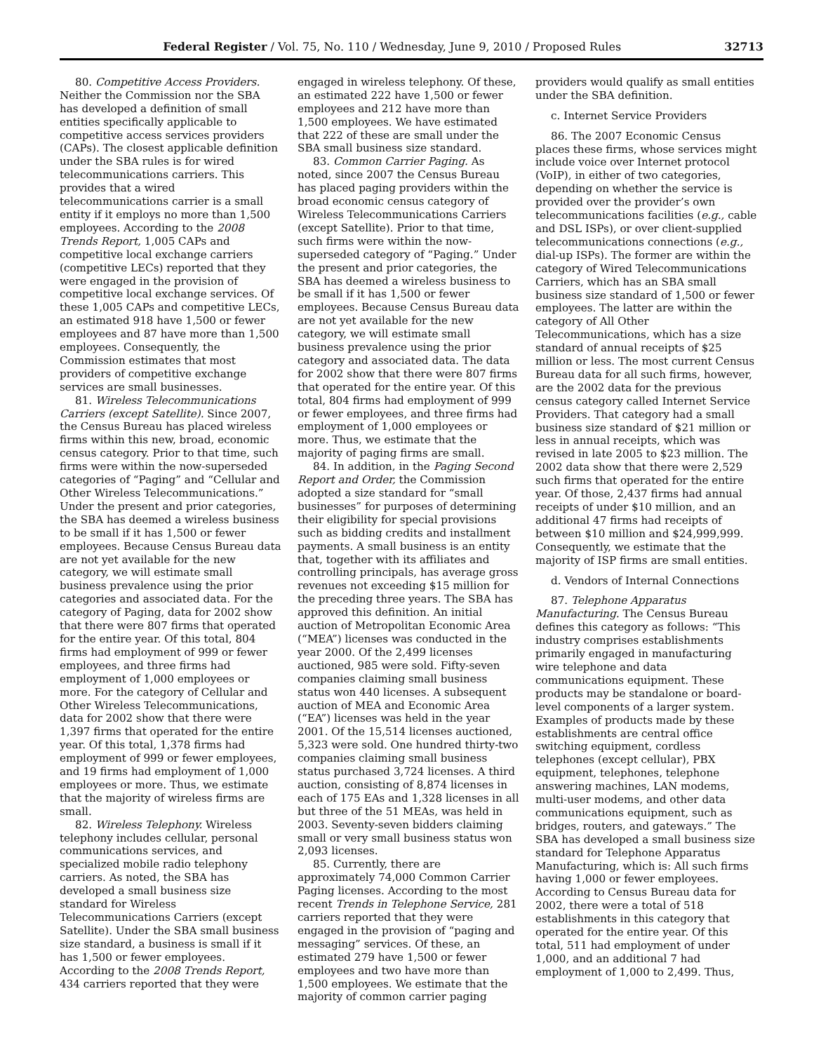Federal Register / Vol. 75, No. 110 / Wednesday, June 9, 2010 / Proposed Rules 32713
80. Competitive Access Providers. Neither the Commission nor the SBA has developed a definition of small entities specifically applicable to competitive access services providers (CAPs). The closest applicable definition under the SBA rules is for wired telecommunications carriers. This provides that a wired telecommunications carrier is a small entity if it employs no more than 1,500 employees. According to the 2008 Trends Report, 1,005 CAPs and competitive local exchange carriers (competitive LECs) reported that they were engaged in the provision of competitive local exchange services. Of these 1,005 CAPs and competitive LECs, an estimated 918 have 1,500 or fewer employees and 87 have more than 1,500 employees. Consequently, the Commission estimates that most providers of competitive exchange services are small businesses.
81. Wireless Telecommunications Carriers (except Satellite). Since 2007, the Census Bureau has placed wireless firms within this new, broad, economic census category. Prior to that time, such firms were within the now-superseded categories of “Paging” and “Cellular and Other Wireless Telecommunications.” Under the present and prior categories, the SBA has deemed a wireless business to be small if it has 1,500 or fewer employees. Because Census Bureau data are not yet available for the new category, we will estimate small business prevalence using the prior categories and associated data. For the category of Paging, data for 2002 show that there were 807 firms that operated for the entire year. Of this total, 804 firms had employment of 999 or fewer employees, and three firms had employment of 1,000 employees or more. For the category of Cellular and Other Wireless Telecommunications, data for 2002 show that there were 1,397 firms that operated for the entire year. Of this total, 1,378 firms had employment of 999 or fewer employees, and 19 firms had employment of 1,000 employees or more. Thus, we estimate that the majority of wireless firms are small.
82. Wireless Telephony. Wireless telephony includes cellular, personal communications services, and specialized mobile radio telephony carriers. As noted, the SBA has developed a small business size standard for Wireless Telecommunications Carriers (except Satellite). Under the SBA small business size standard, a business is small if it has 1,500 or fewer employees. According to the 2008 Trends Report, 434 carriers reported that they were
engaged in wireless telephony. Of these, an estimated 222 have 1,500 or fewer employees and 212 have more than 1,500 employees. We have estimated that 222 of these are small under the SBA small business size standard.
83. Common Carrier Paging. As noted, since 2007 the Census Bureau has placed paging providers within the broad economic census category of Wireless Telecommunications Carriers (except Satellite). Prior to that time, such firms were within the now-superseded category of “Paging.” Under the present and prior categories, the SBA has deemed a wireless business to be small if it has 1,500 or fewer employees. Because Census Bureau data are not yet available for the new category, we will estimate small business prevalence using the prior category and associated data. The data for 2002 show that there were 807 firms that operated for the entire year. Of this total, 804 firms had employment of 999 or fewer employees, and three firms had employment of 1,000 employees or more. Thus, we estimate that the majority of paging firms are small.
84. In addition, in the Paging Second Report and Order, the Commission adopted a size standard for “small businesses” for purposes of determining their eligibility for special provisions such as bidding credits and installment payments. A small business is an entity that, together with its affiliates and controlling principals, has average gross revenues not exceeding $15 million for the preceding three years. The SBA has approved this definition. An initial auction of Metropolitan Economic Area (“MEA”) licenses was conducted in the year 2000. Of the 2,499 licenses auctioned, 985 were sold. Fifty-seven companies claiming small business status won 440 licenses. A subsequent auction of MEA and Economic Area (“EA”) licenses was held in the year 2001. Of the 15,514 licenses auctioned, 5,323 were sold. One hundred thirty-two companies claiming small business status purchased 3,724 licenses. A third auction, consisting of 8,874 licenses in each of 175 EAs and 1,328 licenses in all but three of the 51 MEAs, was held in 2003. Seventy-seven bidders claiming small or very small business status won 2,093 licenses.
85. Currently, there are approximately 74,000 Common Carrier Paging licenses. According to the most recent Trends in Telephone Service, 281 carriers reported that they were engaged in the provision of “paging and messaging” services. Of these, an estimated 279 have 1,500 or fewer employees and two have more than 1,500 employees. We estimate that the majority of common carrier paging
providers would qualify as small entities under the SBA definition.
c. Internet Service Providers
86. The 2007 Economic Census places these firms, whose services might include voice over Internet protocol (VoIP), in either of two categories, depending on whether the service is provided over the provider’s own telecommunications facilities (e.g., cable and DSL ISPs), or over client-supplied telecommunications connections (e.g., dial-up ISPs). The former are within the category of Wired Telecommunications Carriers, which has an SBA small business size standard of 1,500 or fewer employees. The latter are within the category of All Other Telecommunications, which has a size standard of annual receipts of $25 million or less. The most current Census Bureau data for all such firms, however, are the 2002 data for the previous census category called Internet Service Providers. That category had a small business size standard of $21 million or less in annual receipts, which was revised in late 2005 to $23 million. The 2002 data show that there were 2,529 such firms that operated for the entire year. Of those, 2,437 firms had annual receipts of under $10 million, and an additional 47 firms had receipts of between $10 million and $24,999,999. Consequently, we estimate that the majority of ISP firms are small entities.
d. Vendors of Internal Connections
87. Telephone Apparatus Manufacturing. The Census Bureau defines this category as follows: “This industry comprises establishments primarily engaged in manufacturing wire telephone and data communications equipment. These products may be standalone or board-level components of a larger system. Examples of products made by these establishments are central office switching equipment, cordless telephones (except cellular), PBX equipment, telephones, telephone answering machines, LAN modems, multi-user modems, and other data communications equipment, such as bridges, routers, and gateways.” The SBA has developed a small business size standard for Telephone Apparatus Manufacturing, which is: All such firms having 1,000 or fewer employees. According to Census Bureau data for 2002, there were a total of 518 establishments in this category that operated for the entire year. Of this total, 511 had employment of under 1,000, and an additional 7 had employment of 1,000 to 2,499. Thus,